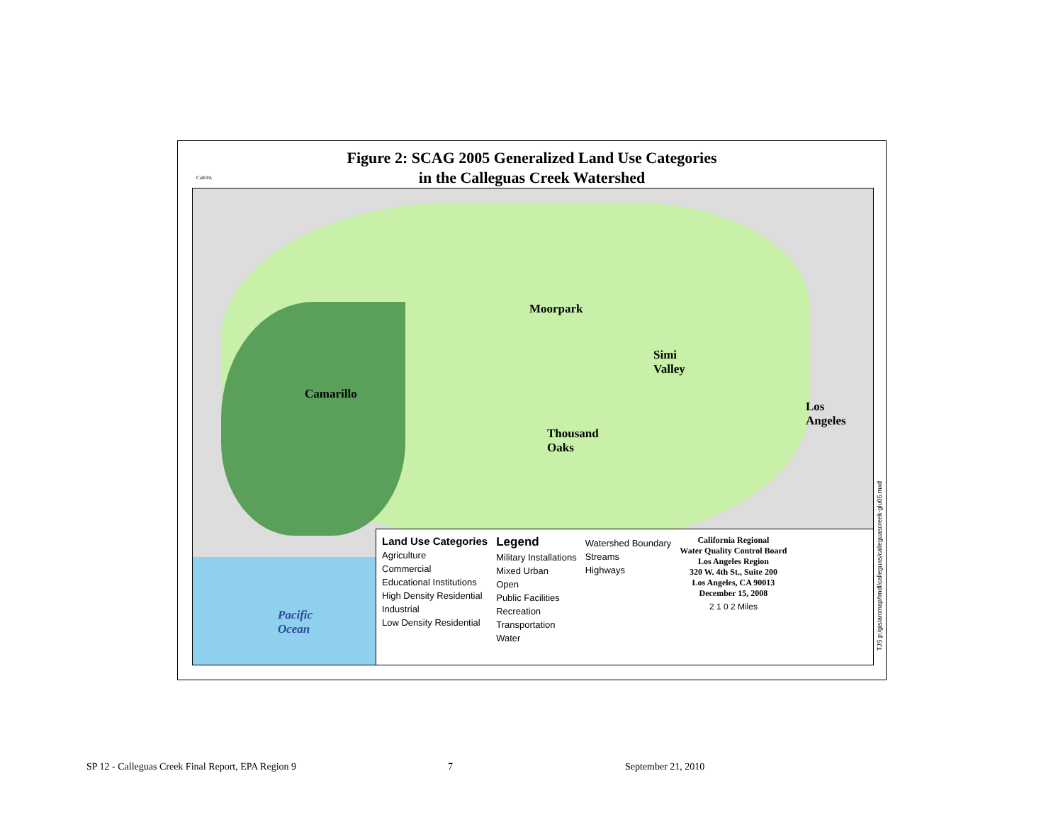Figure 2: SCAG 2005 Generalized Land Use Categories
in the Calleguas Creek Watershed
CalEPA
Moorpark
Camarillo
Simi
Valley
Thousand
Oaks
Los
Angeles
Pacific
Ocean
Land Use Categories
Agriculture
Commercial
Educational Institutions
High Density Residential
Industrial
Low Density Residential
Legend
Military Installations
Mixed Urban
Open
Public Facilities
Recreation
Transportation
Water
Watershed Boundary
Streams
Highways
California Regional
Water Quality Control Board
Los Angeles Region
320 W. 4th St., Suite 200
Los Angeles, CA 90013
December 15, 2008
2 1 0 2 Miles
TJS p:/gis/arcmap/tmdl/calleguas/calleguascreek-glu05.mxd
SP 12 - Calleguas Creek Final Report, EPA Region 9 7 September 21, 2010